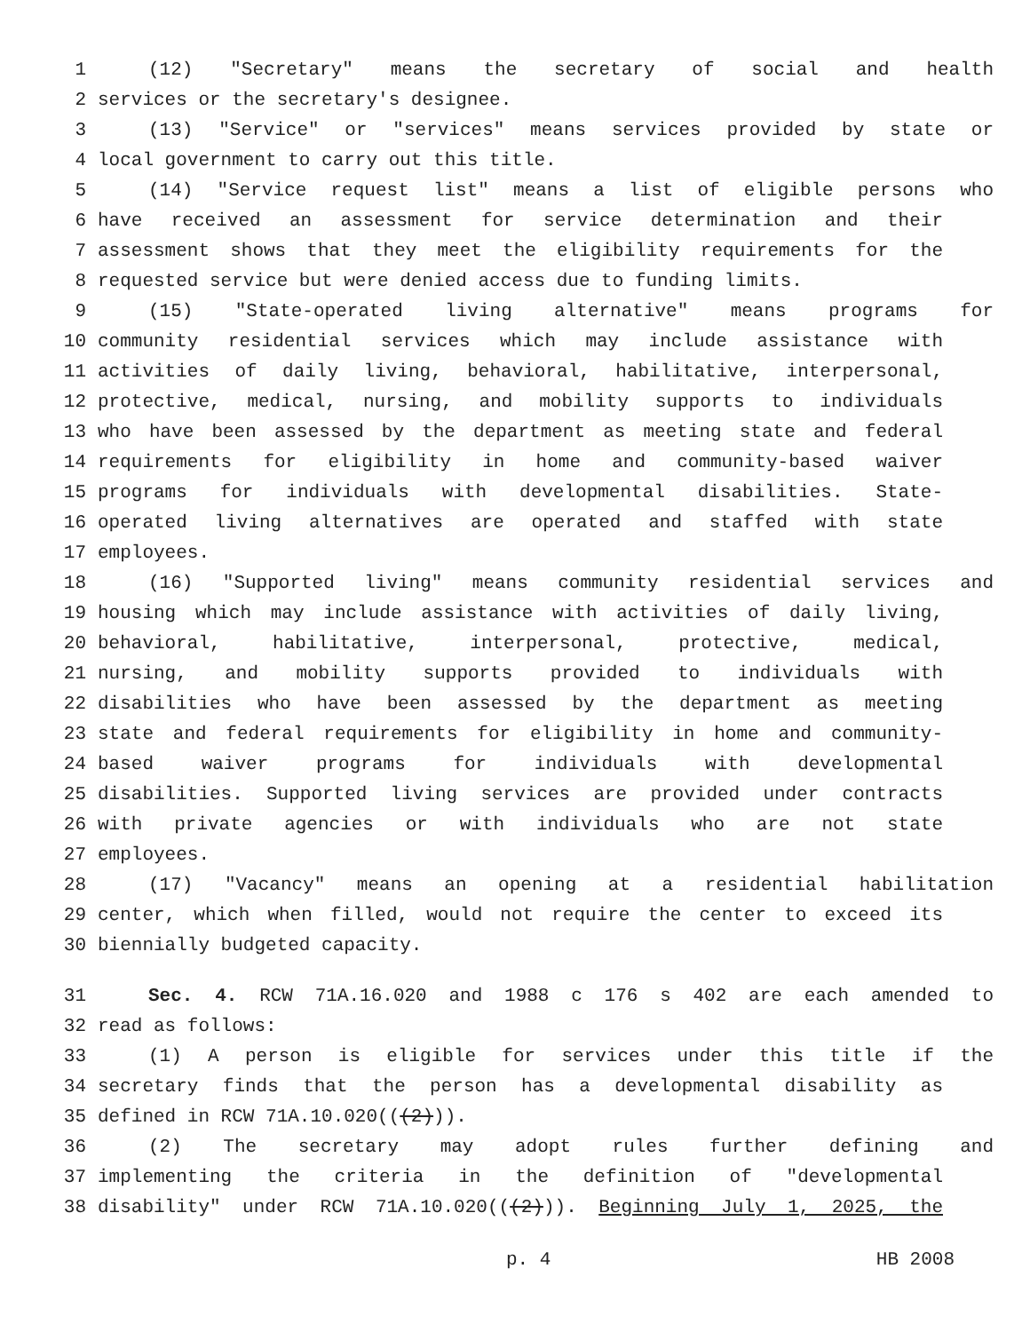1 (12) "Secretary" means the secretary of social and health
2 services or the secretary's designee.
3 (13) "Service" or "services" means services provided by state or
4 local government to carry out this title.
5 (14) "Service request list" means a list of eligible persons who
6 have received an assessment for service determination and their
7 assessment shows that they meet the eligibility requirements for the
8 requested service but were denied access due to funding limits.
9 (15) "State-operated living alternative" means programs for
10 community residential services which may include assistance with
11 activities of daily living, behavioral, habilitative, interpersonal,
12 protective, medical, nursing, and mobility supports to individuals
13 who have been assessed by the department as meeting state and federal
14 requirements for eligibility in home and community-based waiver
15 programs for individuals with developmental disabilities. State-
16 operated living alternatives are operated and staffed with state
17 employees.
18 (16) "Supported living" means community residential services and
19 housing which may include assistance with activities of daily living,
20 behavioral, habilitative, interpersonal, protective, medical,
21 nursing, and mobility supports provided to individuals with
22 disabilities who have been assessed by the department as meeting
23 state and federal requirements for eligibility in home and community-
24 based waiver programs for individuals with developmental
25 disabilities. Supported living services are provided under contracts
26 with private agencies or with individuals who are not state
27 employees.
28 (17) "Vacancy" means an opening at a residential habilitation
29 center, which when filled, would not require the center to exceed its
30 biennially budgeted capacity.
31 Sec. 4. RCW 71A.16.020 and 1988 c 176 s 402 are each amended to
32 read as follows:
33 (1) A person is eligible for services under this title if the
34 secretary finds that the person has a developmental disability as
35 defined in RCW 71A.10.020(((2))).
36 (2) The secretary may adopt rules further defining and
37 implementing the criteria in the definition of "developmental
38 disability" under RCW 71A.10.020(((2))). Beginning July 1, 2025, the
p. 4 HB 2008